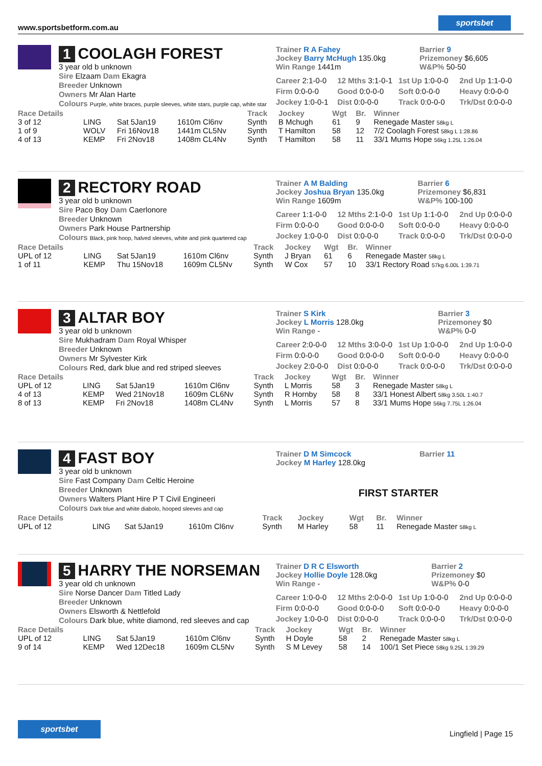www.sportsbetform.com.au
sportsbet
1 COOLAGH FOREST
3 year old b unknown
Sire Elzaam Dam Ekagra
Breeder Unknown
Owners Mr Alan Harte
Colours Purple, white braces, purple sleeves, white stars, purple cap, white star
| Trainer R A Fahey Jockey Barry McHugh 135.0kg Win Range 1441m | Barrier 9 Prizemoney $6,605 W&P% 50-50 |
| Career 2:1-0-0 | 12 Mths 3:1-0-1 | 1st Up 1:0-0-0 | 2nd Up 1:1-0-0 |
| Firm 0:0-0-0 | Good 0:0-0-0 | Soft 0:0-0-0 | Heavy 0:0-0-0 |
| Jockey 1:0-0-1 | Dist 0:0-0-0 | Track 0:0-0-0 | Trk/Dst 0:0-0-0 |
| Race Details | | | | Track | Jockey | Wgt | Br. | Winner |
| --- | --- | --- | --- | --- | --- | --- | --- | --- |
| 3 of 12 | LING | Sat 5Jan19 | 1610m Cl6nv | Synth | B Mchugh | 61 | 9 | Renegade Master 58kg L |
| 1 of 9 | WOLV | Fri 16Nov18 | 1441m CL5Nv | Synth | T Hamilton | 58 | 12 | 7/2 Coolagh Forest 58kg L 1:28.86 |
| 4 of 13 | KEMP | Fri 2Nov18 | 1408m CL4Nv | Synth | T Hamilton | 58 | 11 | 33/1 Mums Hope 56kg 1.25L 1:26.04 |
2 RECTORY ROAD
3 year old b unknown
Sire Paco Boy Dam Caerlonore
Breeder Unknown
Owners Park House Partnership
Colours Black, pink hoop, halved sleeves, white and pink quartered cap
| Trainer A M Balding Jockey Joshua Bryan 135.0kg Win Range 1609m | Barrier 6 Prizemoney $6,831 W&P% 100-100 |
| Career 1:1-0-0 | 12 Mths 2:1-0-0 | 1st Up 1:1-0-0 | 2nd Up 0:0-0-0 |
| Firm 0:0-0-0 | Good 0:0-0-0 | Soft 0:0-0-0 | Heavy 0:0-0-0 |
| Jockey 1:0-0-0 | Dist 0:0-0-0 | Track 0:0-0-0 | Trk/Dst 0:0-0-0 |
| Race Details | | | | Track | Jockey | Wgt | Br. | Winner |
| --- | --- | --- | --- | --- | --- | --- | --- | --- |
| UPL of 12 | LING | Sat 5Jan19 | 1610m Cl6nv | Synth | J Bryan | 61 | 6 | Renegade Master 58kg L |
| 1 of 11 | KEMP | Thu 15Nov18 | 1609m CL5Nv | Synth | W Cox | 57 | 10 | 33/1 Rectory Road 57kg 6.00L 1:39.71 |
3 ALTAR BOY
3 year old b unknown
Sire Mukhadram Dam Royal Whisper
Breeder Unknown
Owners Mr Sylvester Kirk
Colours Red, dark blue and red striped sleeves
| Trainer S Kirk Jockey L Morris 128.0kg Win Range - | Barrier 3 Prizemoney $0 W&P% 0-0 |
| Career 2:0-0-0 | 12 Mths 3:0-0-0 | 1st Up 1:0-0-0 | 2nd Up 1:0-0-0 |
| Firm 0:0-0-0 | Good 0:0-0-0 | Soft 0:0-0-0 | Heavy 0:0-0-0 |
| Jockey 2:0-0-0 | Dist 0:0-0-0 | Track 0:0-0-0 | Trk/Dst 0:0-0-0 |
| Race Details | | | | Track | Jockey | Wgt | Br. | Winner |
| --- | --- | --- | --- | --- | --- | --- | --- | --- |
| UPL of 12 | LING | Sat 5Jan19 | 1610m Cl6nv | Synth | L Morris | 58 | 3 | Renegade Master 58kg L |
| 4 of 13 | KEMP | Wed 21Nov18 | 1609m CL6Nv | Synth | R Hornby | 58 | 8 | 33/1 Honest Albert 58kg 3.50L 1:40.7 |
| 8 of 13 | KEMP | Fri 2Nov18 | 1408m CL4Nv | Synth | L Morris | 57 | 8 | 33/1 Mums Hope 56kg 7.75L 1:26.04 |
4 FAST BOY
3 year old b unknown
Sire Fast Company Dam Celtic Heroine
Breeder Unknown
Owners Walters Plant Hire P T Civil Engineeri
Colours Dark blue and white diabolo, hooped sleeves and cap
| Trainer D M Simcock Jockey M Harley 128.0kg | Barrier 11 |
FIRST STARTER
| Race Details | | | | Track | Jockey | Wgt | Br. | Winner |
| --- | --- | --- | --- | --- | --- | --- | --- | --- |
| UPL of 12 | LING | Sat 5Jan19 | 1610m Cl6nv | Synth | M Harley | 58 | 11 | Renegade Master 58kg L |
5 HARRY THE NORSEMAN
3 year old ch unknown
Sire Norse Dancer Dam Titled Lady
Breeder Unknown
Owners Elsworth & Nettlefold
Colours Dark blue, white diamond, red sleeves and cap
| Trainer D R C Elsworth Jockey Hollie Doyle 128.0kg Win Range - | Barrier 2 Prizemoney $0 W&P% 0-0 |
| Career 1:0-0-0 | 12 Mths 2:0-0-0 | 1st Up 1:0-0-0 | 2nd Up 0:0-0-0 |
| Firm 0:0-0-0 | Good 0:0-0-0 | Soft 0:0-0-0 | Heavy 0:0-0-0 |
| Jockey 1:0-0-0 | Dist 0:0-0-0 | Track 0:0-0-0 | Trk/Dst 0:0-0-0 |
| Race Details | | | | Track | Jockey | Wgt | Br. | Winner |
| --- | --- | --- | --- | --- | --- | --- | --- | --- |
| UPL of 12 | LING | Sat 5Jan19 | 1610m Cl6nv | Synth | H Doyle | 58 | 2 | Renegade Master 58kg L |
| 9 of 14 | KEMP | Wed 12Dec18 | 1609m CL5Nv | Synth | S M Levey | 58 | 14 | 100/1 Set Piece 58kg 9.25L 1:39.29 |
sportsbet
Lingfield | Page 15